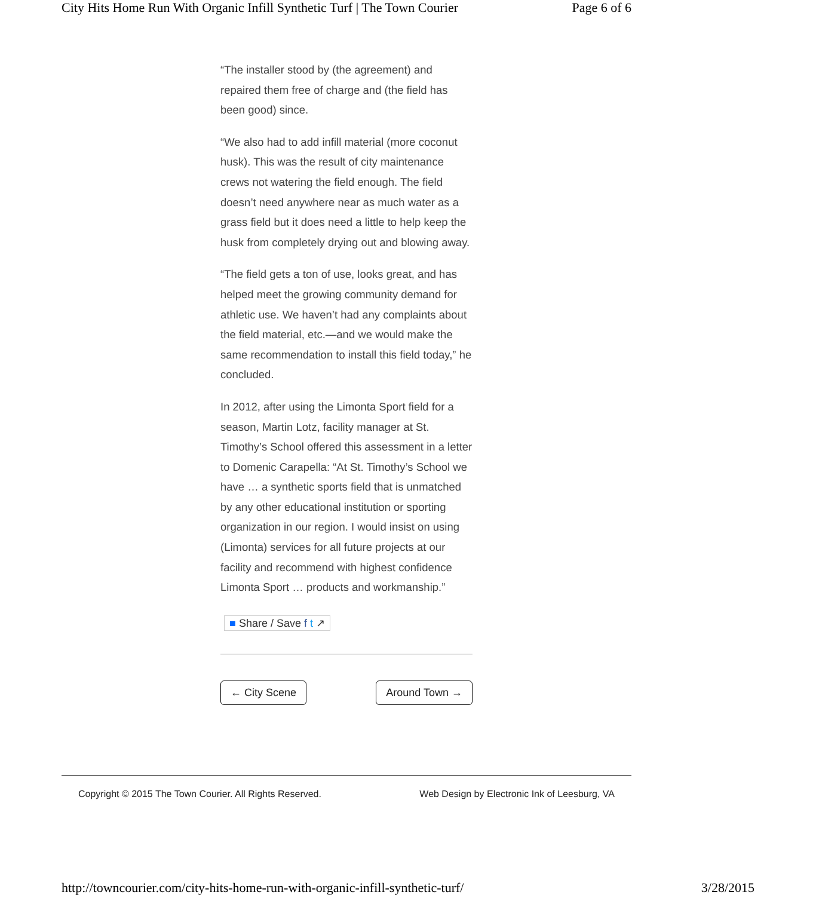City Hits Home Run With Organic Infill Synthetic Turf | The Town Courier Page 6 of 6
“The installer stood by (the agreement) and repaired them free of charge and (the field has been good) since.
“We also had to add infill material (more coconut husk). This was the result of city maintenance crews not watering the field enough. The field doesn’t need anywhere near as much water as a grass field but it does need a little to help keep the husk from completely drying out and blowing away.
“The field gets a ton of use, looks great, and has helped meet the growing community demand for athletic use. We haven’t had any complaints about the field material, etc.—and we would make the same recommendation to install this field today,” he concluded.
In 2012, after using the Limonta Sport field for a season, Martin Lotz, facility manager at St. Timothy’s School offered this assessment in a letter to Domenic Carapella: “At St. Timothy’s School we have … a synthetic sports field that is unmatched by any other educational institution or sporting organization in our region. I would insist on using (Limonta) services for all future projects at our facility and recommend with highest confidence Limonta Sport … products and workmanship.”
■ Share / Save f t ↗
← City Scene Around Town →
Copyright © 2015 The Town Courier. All Rights Reserved. Web Design by Electronic Ink of Leesburg, VA
http://towncourier.com/city-hits-home-run-with-organic-infill-synthetic-turf/ 3/28/2015